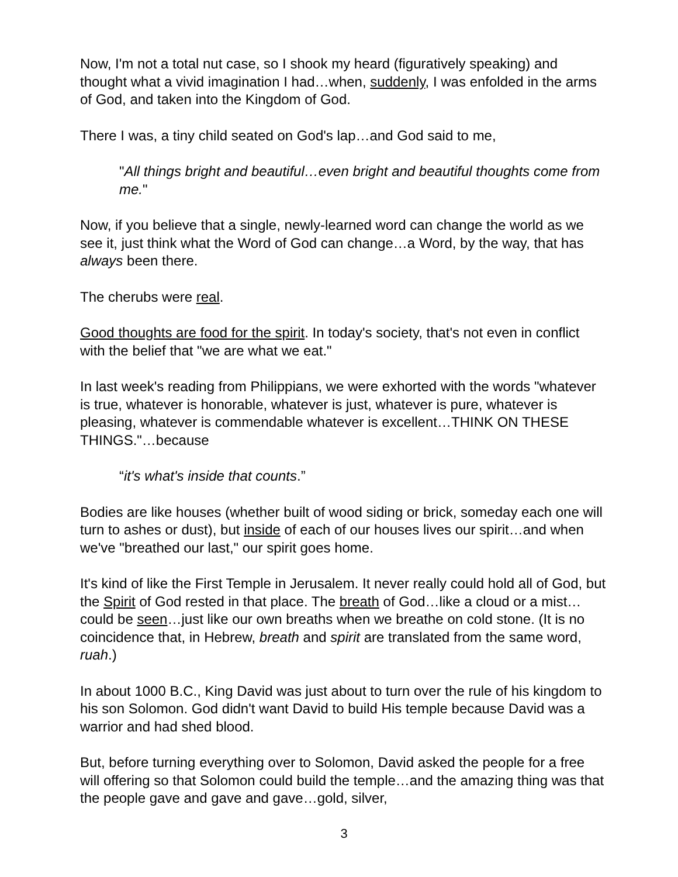Now, I'm not a total nut case, so I shook my heard (figuratively speaking) and thought what a vivid imagination I had…when, suddenly, I was enfolded in the arms of God, and taken into the Kingdom of God.
There I was, a tiny child seated on God's lap…and God said to me,
"All things bright and beautiful…even bright and beautiful thoughts come from me."
Now, if you believe that a single, newly-learned word can change the world as we see it, just think what the Word of God can change…a Word, by the way, that has always been there.
The cherubs were real.
Good thoughts are food for the spirit. In today's society, that's not even in conflict with the belief that "we are what we eat."
In last week's reading from Philippians, we were exhorted with the words "whatever is true, whatever is honorable, whatever is just, whatever is pure, whatever is pleasing, whatever is commendable whatever is excellent…THINK ON THESE THINGS."…because
“it's what's inside that counts.”
Bodies are like houses (whether built of wood siding or brick, someday each one will turn to ashes or dust), but inside of each of our houses lives our spirit…and when we've "breathed our last," our spirit goes home.
It's kind of like the First Temple in Jerusalem. It never really could hold all of God, but the Spirit of God rested in that place. The breath of God…like a cloud or a mist…could be seen…just like our own breaths when we breathe on cold stone. (It is no coincidence that, in Hebrew, breath and spirit are translated from the same word, ruah.)
In about 1000 B.C., King David was just about to turn over the rule of his kingdom to his son Solomon. God didn't want David to build His temple because David was a warrior and had shed blood.
But, before turning everything over to Solomon, David asked the people for a free will offering so that Solomon could build the temple…and the amazing thing was that the people gave and gave and gave…gold, silver,
3